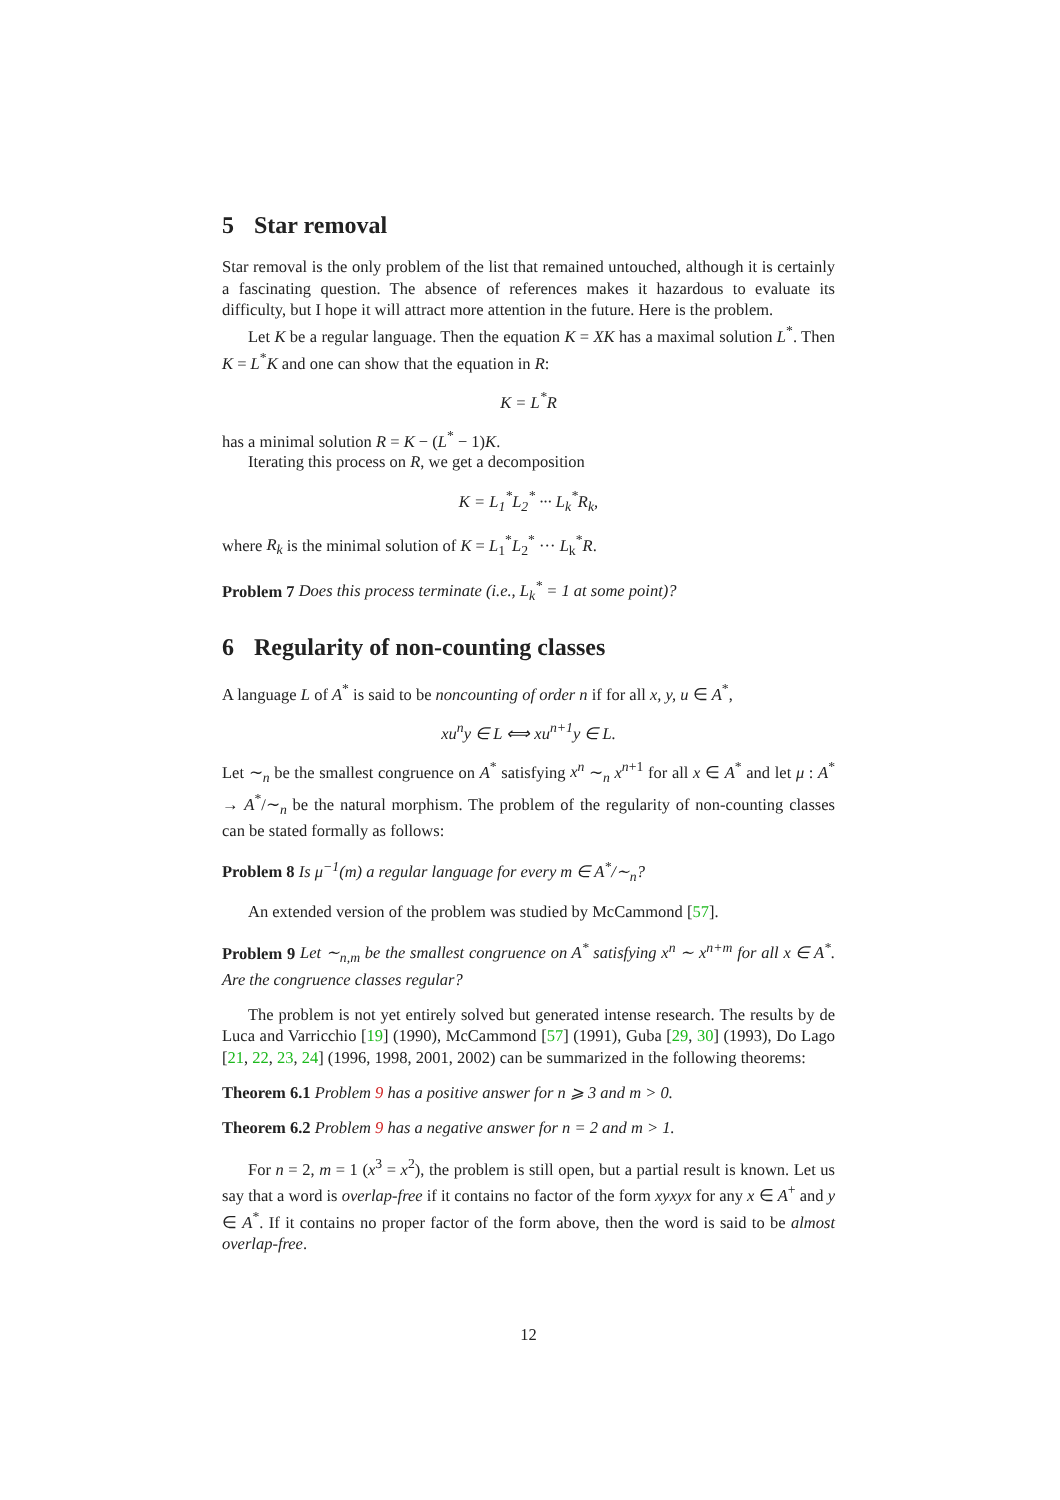5 Star removal
Star removal is the only problem of the list that remained untouched, although it is certainly a fascinating question. The absence of references makes it hazardous to evaluate its difficulty, but I hope it will attract more attention in the future. Here is the problem.
Let K be a regular language. Then the equation K = XK has a maximal solution L<sup>*</sup>. Then K = L<sup>*</sup>K and one can show that the equation in R:
K = L<sup>*</sup>R
has a minimal solution R = K − (L<sup>*</sup> − 1)K.
Iterating this process on R, we get a decomposition
K = L<sub>1</sub><sup>*</sup>L<sub>2</sub><sup>*</sup> ··· L<sub>k</sub><sup>*</sup>R<sub>k</sub>,
where R<sub>k</sub> is the minimal solution of K = L<sub>1</sub><sup>*</sup>L<sub>2</sub><sup>*</sup> ··· L<sub>k</sub><sup>*</sup>R.
Problem 7 Does this process terminate (i.e., L<sub>k</sub><sup>*</sup> = 1 at some point)?
6 Regularity of non-counting classes
A language L of A<sup>*</sup> is said to be noncounting of order n if for all x, y, u ∈ A<sup>*</sup>,
xu<sup>n</sup>y ∈ L ⟺ xu<sup>n+1</sup>y ∈ L.
Let ∼<sub>n</sub> be the smallest congruence on A<sup>*</sup> satisfying x<sup>n</sup> ∼<sub>n</sub> x<sup>n+1</sup> for all x ∈ A<sup>*</sup> and let μ : A<sup>*</sup> → A<sup>*</sup>/∼<sub>n</sub> be the natural morphism. The problem of the regularity of non-counting classes can be stated formally as follows:
Problem 8 Is μ<sup>−1</sup>(m) a regular language for every m ∈ A<sup>*</sup>/∼<sub>n</sub>?
An extended version of the problem was studied by McCammond [57].
Problem 9 Let ∼<sub>n,m</sub> be the smallest congruence on A<sup>*</sup> satisfying x<sup>n</sup> ∼ x<sup>n+m</sup> for all x ∈ A<sup>*</sup>. Are the congruence classes regular?
The problem is not yet entirely solved but generated intense research. The results by de Luca and Varricchio [19] (1990), McCammond [57] (1991), Guba [29, 30] (1993), Do Lago [21, 22, 23, 24] (1996, 1998, 2001, 2002) can be summarized in the following theorems:
Theorem 6.1 Problem 9 has a positive answer for n ⩾ 3 and m > 0.
Theorem 6.2 Problem 9 has a negative answer for n = 2 and m > 1.
For n = 2, m = 1 (x<sup>3</sup> = x<sup>2</sup>), the problem is still open, but a partial result is known. Let us say that a word is overlap-free if it contains no factor of the form xyxyx for any x ∈ A<sup>+</sup> and y ∈ A<sup>*</sup>. If it contains no proper factor of the form above, then the word is said to be almost overlap-free.
12